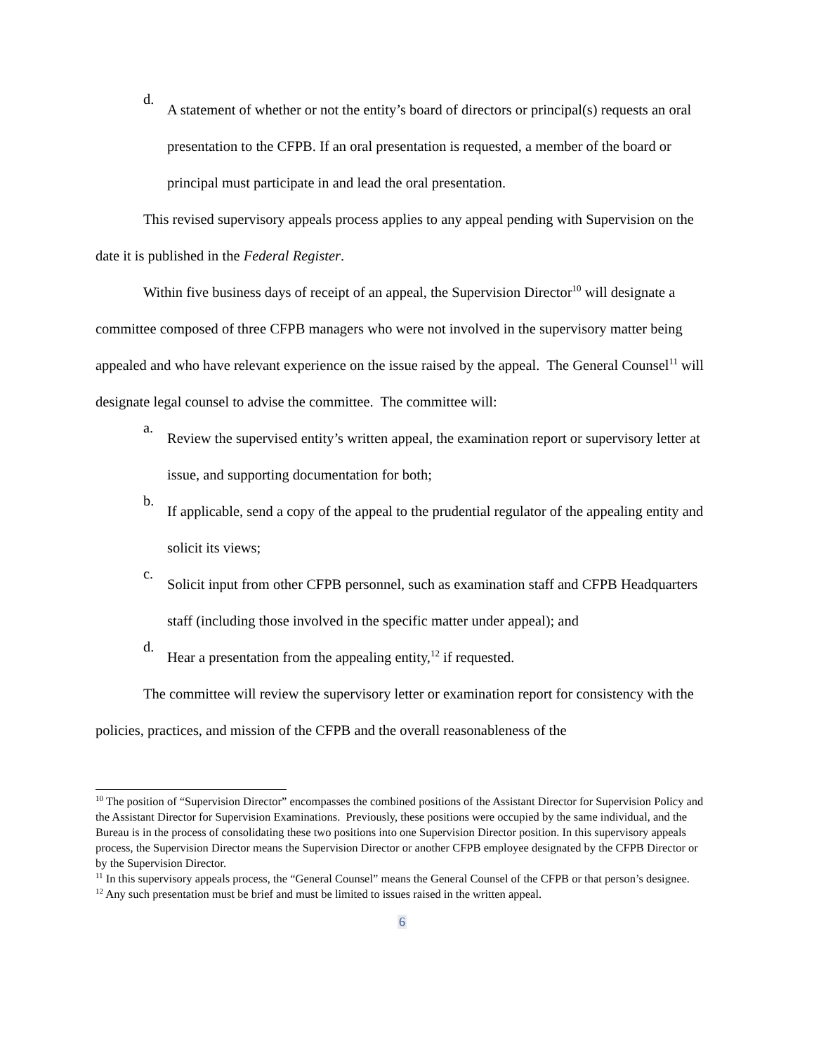d.
A statement of whether or not the entity’s board of directors or principal(s) requests an oral presentation to the CFPB. If an oral presentation is requested, a member of the board or principal must participate in and lead the oral presentation.
This revised supervisory appeals process applies to any appeal pending with Supervision on the date it is published in the Federal Register.
Within five business days of receipt of an appeal, the Supervision Director<sup>10</sup> will designate a committee composed of three CFPB managers who were not involved in the supervisory matter being appealed and who have relevant experience on the issue raised by the appeal. The General Counsel<sup>11</sup> will designate legal counsel to advise the committee. The committee will:
a.
Review the supervised entity’s written appeal, the examination report or supervisory letter at issue, and supporting documentation for both;
b.
If applicable, send a copy of the appeal to the prudential regulator of the appealing entity and solicit its views;
c.
Solicit input from other CFPB personnel, such as examination staff and CFPB Headquarters staff (including those involved in the specific matter under appeal); and
d.
Hear a presentation from the appealing entity,<sup>12</sup> if requested.
The committee will review the supervisory letter or examination report for consistency with the policies, practices, and mission of the CFPB and the overall reasonableness of the
<sup>10</sup> The position of “Supervision Director” encompasses the combined positions of the Assistant Director for Supervision Policy and the Assistant Director for Supervision Examinations. Previously, these positions were occupied by the same individual, and the Bureau is in the process of consolidating these two positions into one Supervision Director position. In this supervisory appeals process, the Supervision Director means the Supervision Director or another CFPB employee designated by the CFPB Director or by the Supervision Director.
<sup>11</sup> In this supervisory appeals process, the “General Counsel” means the General Counsel of the CFPB or that person’s designee.
<sup>12</sup> Any such presentation must be brief and must be limited to issues raised in the written appeal.
6